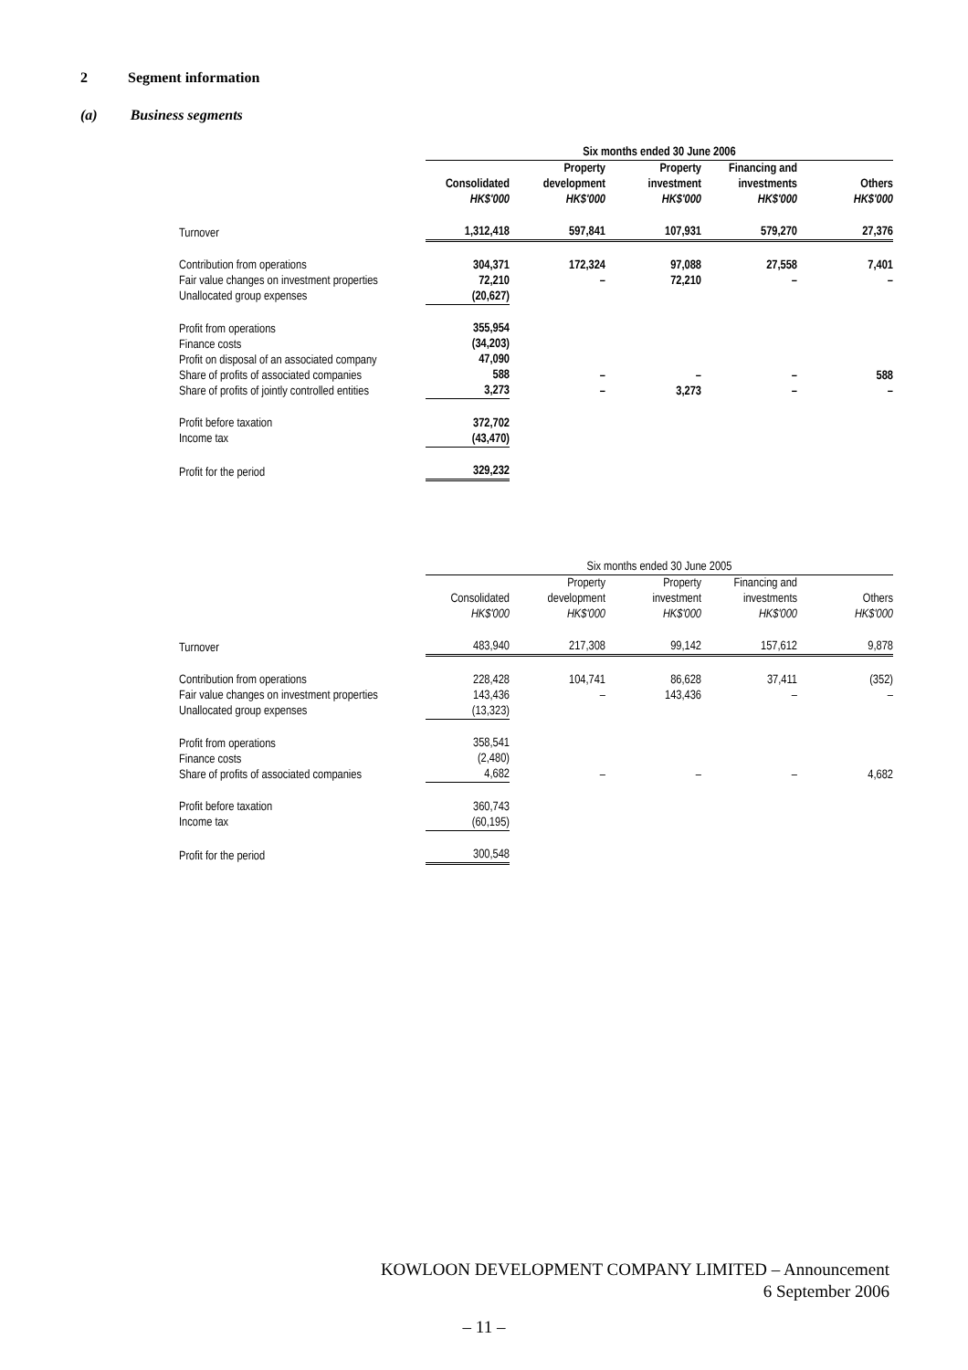2 Segment information
(a) Business segments
| | Six months ended 30 June 2006 | | | | |
| | Consolidated HK$'000 | Property development HK$'000 | Property investment HK$'000 | Financing and investments HK$'000 | Others HK$'000 |
| Turnover | 1,312,418 | 597,841 | 107,931 | 579,270 | 27,376 |
| Contribution from operations Fair value changes on investment properties Unallocated group expenses | 304,371 72,210 (20,627) | 172,324 – | 97,088 72,210 | 27,558 – | 7,401 – |
| Profit from operations Finance costs Profit on disposal of an associated company Share of profits of associated companies Share of profits of jointly controlled entities | 355,954 (34,203) 47,090 588 3,273 | – – | – 3,273 | – – | 588 – |
| Profit before taxation Income tax | 372,702 (43,470) | | | | |
| Profit for the period | 329,232 | | | | |
| | Six months ended 30 June 2005 | | | | |
| | Consolidated HK$'000 | Property development HK$'000 | Property investment HK$'000 | Financing and investments HK$'000 | Others HK$'000 |
| Turnover | 483,940 | 217,308 | 99,142 | 157,612 | 9,878 |
| Contribution from operations Fair value changes on investment properties Unallocated group expenses | 228,428 143,436 (13,323) | 104,741 – | 86,628 143,436 | 37,411 – | (352) – |
| Profit from operations Finance costs Share of profits of associated companies | 358,541 (2,480) 4,682 | – | – | – | 4,682 |
| Profit before taxation Income tax | 360,743 (60,195) | | | | |
| Profit for the period | 300,548 | | | | |
KOWLOON DEVELOPMENT COMPANY LIMITED – Announcement
6 September 2006
– 11 –